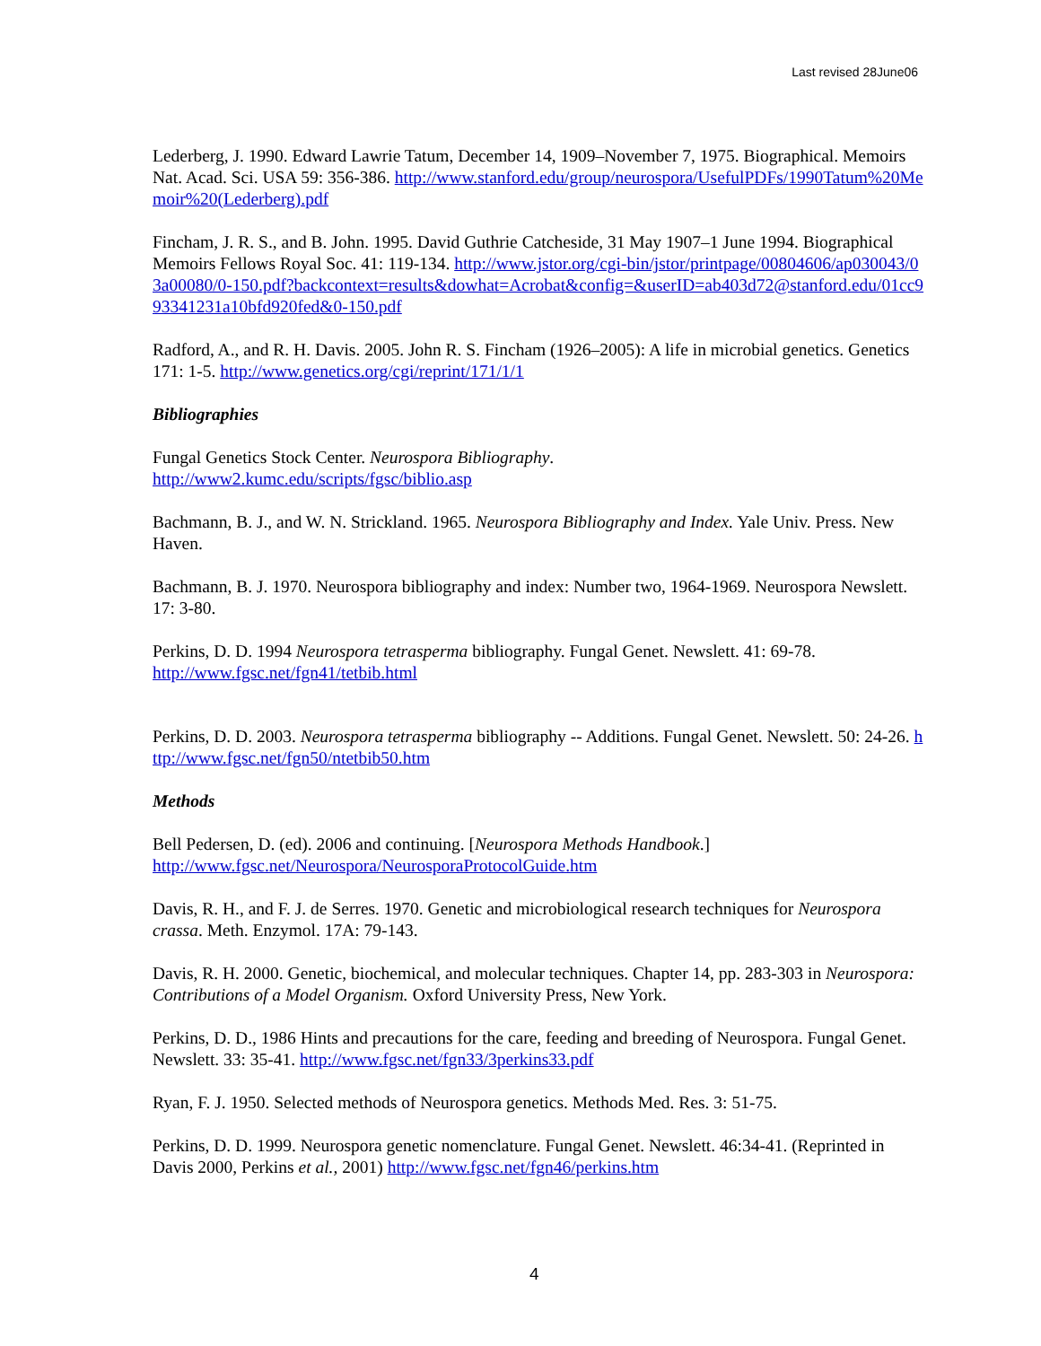Last revised 28June06
Lederberg, J. 1990. Edward Lawrie Tatum, December 14, 1909–November 7, 1975. Biographical. Memoirs Nat. Acad. Sci. USA 59: 356-386. http://www.stanford.edu/group/neurospora/UsefulPDFs/1990Tatum%20Memoir%20(Lederberg).pdf
Fincham, J. R. S., and B. John. 1995. David Guthrie Catcheside, 31 May 1907–1 June 1994. Biographical Memoirs Fellows Royal Soc. 41: 119-134. http://www.jstor.org/cgi-bin/jstor/printpage/00804606/ap030043/03a00080/0-150.pdf?backcontext=results&dowhat=Acrobat&config=&userID=ab403d72@stanford.edu/01cc993341231a10bfd920fed&0-150.pdf
Radford, A., and R. H. Davis. 2005. John R. S. Fincham (1926–2005): A life in microbial genetics. Genetics 171: 1-5. http://www.genetics.org/cgi/reprint/171/1/1
Bibliographies
Fungal Genetics Stock Center. Neurospora Bibliography.
http://www2.kumc.edu/scripts/fgsc/biblio.asp
Bachmann, B. J., and W. N. Strickland. 1965. Neurospora Bibliography and Index. Yale Univ. Press. New Haven.
Bachmann, B. J. 1970. Neurospora bibliography and index: Number two, 1964-1969. Neurospora Newslett. 17: 3-80.
Perkins, D. D. 1994 Neurospora tetrasperma bibliography. Fungal Genet. Newslett. 41: 69-78.
http://www.fgsc.net/fgn41/tetbib.html
Perkins, D. D. 2003. Neurospora tetrasperma bibliography -- Additions. Fungal Genet. Newslett. 50: 24-26. http://www.fgsc.net/fgn50/ntetbib50.htm
Methods
Bell Pedersen, D. (ed). 2006 and continuing. [Neurospora Methods Handbook.]
http://www.fgsc.net/Neurospora/NeurosporaProtocolGuide.htm
Davis, R. H., and F. J. de Serres. 1970. Genetic and microbiological research techniques for Neurospora crassa. Meth. Enzymol. 17A: 79-143.
Davis, R. H. 2000. Genetic, biochemical, and molecular techniques. Chapter 14, pp. 283-303 in Neurospora: Contributions of a Model Organism. Oxford University Press, New York.
Perkins, D. D., 1986 Hints and precautions for the care, feeding and breeding of Neurospora. Fungal Genet. Newslett. 33: 35-41. http://www.fgsc.net/fgn33/3perkins33.pdf
Ryan, F. J. 1950. Selected methods of Neurospora genetics. Methods Med. Res. 3: 51-75.
Perkins, D. D. 1999. Neurospora genetic nomenclature. Fungal Genet. Newslett. 46:34-41. (Reprinted in Davis 2000, Perkins et al., 2001) http://www.fgsc.net/fgn46/perkins.htm
4